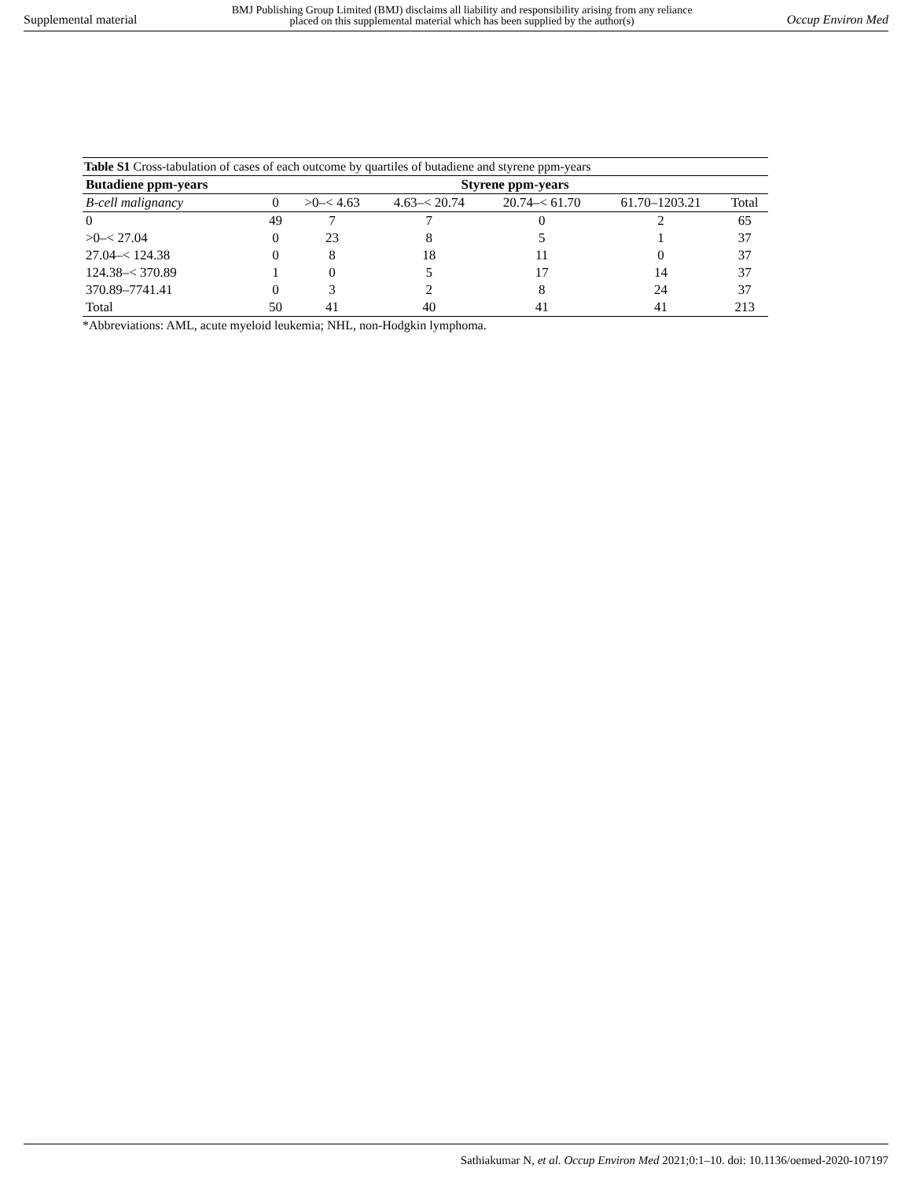Supplemental material BMJ Publishing Group Limited (BMJ) disclaims all liability and responsibility arising from any reliance
placed on this supplemental material which has been supplied by the author(s) Occup Environ Med
Table S1 Cross-tabulation of cases of each outcome by quartiles of butadiene and styrene ppm-years
| Butadiene ppm-years | Styrene ppm-years | | | | | |
| --- | --- | --- | --- | --- | --- | --- |
| B-cell malignancy | 0 | >0–< 4.63 | 4.63–< 20.74 | 20.74–< 61.70 | 61.70–1203.21 | Total |
| 0 | 49 | 7 | 7 | 0 | 2 | 65 |
| >0–< 27.04 | 0 | 23 | 8 | 5 | 1 | 37 |
| 27.04–< 124.38 | 0 | 8 | 18 | 11 | 0 | 37 |
| 124.38–< 370.89 | 1 | 0 | 5 | 17 | 14 | 37 |
| 370.89–7741.41 | 0 | 3 | 2 | 8 | 24 | 37 |
| Total | 50 | 41 | 40 | 41 | 41 | 213 |
*Abbreviations: AML, acute myeloid leukemia; NHL, non-Hodgkin lymphoma.
Sathiakumar N, et al. Occup Environ Med 2021;0:1–10. doi: 10.1136/oemed-2020-107197